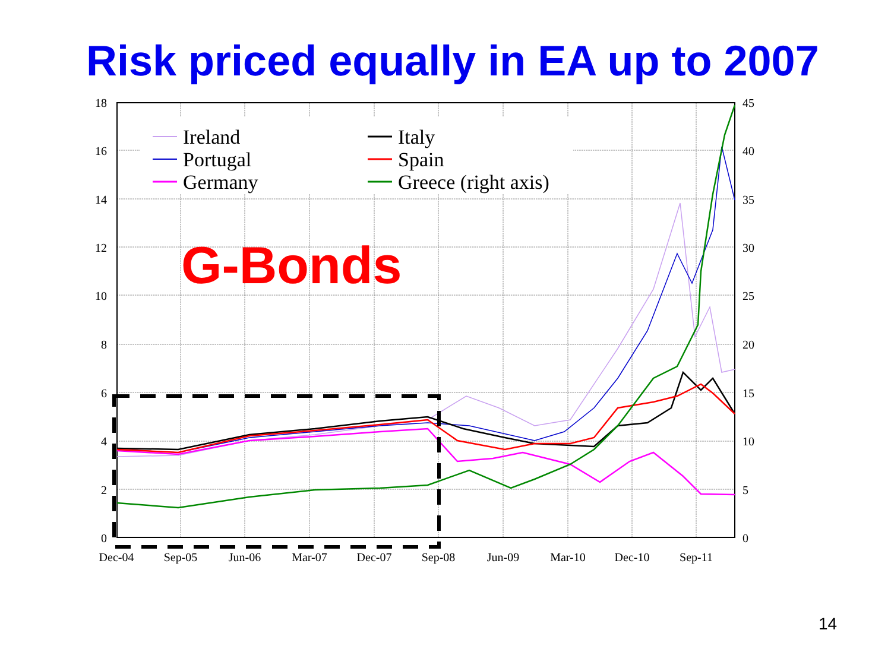Risk priced equally in EA up to 2007
18
16
14
12
10
8
6
4
2
0
45
40
35
30
25
20
15
10
5
0
Dec-04
Sep-05
Jun-06
Mar-07
Dec-07
Sep-08
Jun-09
Mar-10
Dec-10
Sep-11
Ireland
Portugal
Germany
Italy
Spain
Greece (right axis)
G-Bonds
14